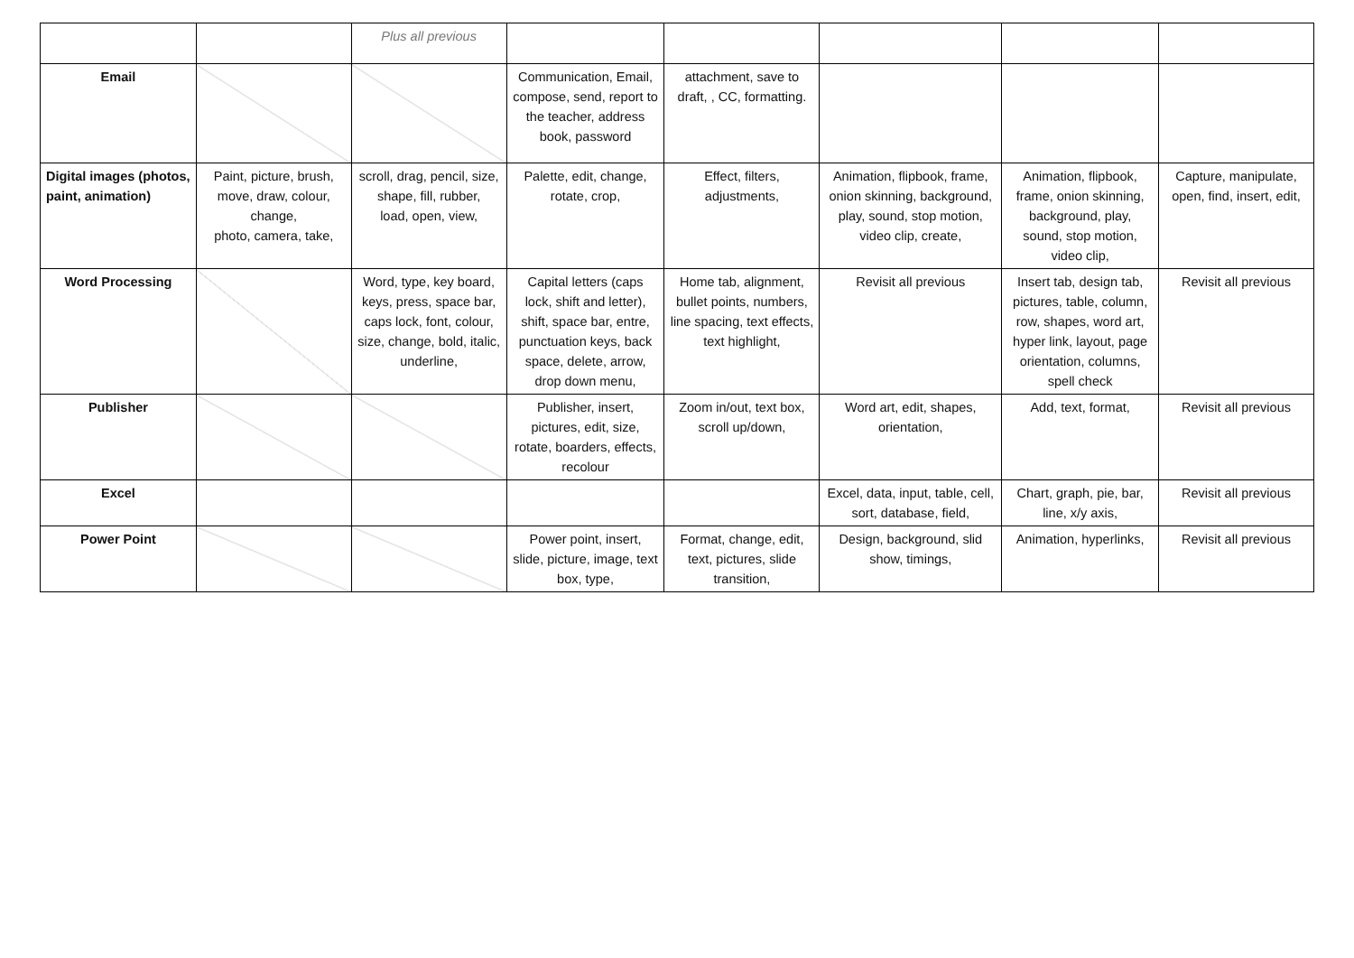| | | Plus all previous | | | | | |
| Email | | | Communication, Email, compose, send, report to the teacher, address book, password | attachment, save to draft, , CC, formatting. | | | |
| Digital images (photos, paint, animation) | Paint, picture, brush, move, draw, colour, change, photo, camera, take, | scroll, drag, pencil, size, shape, fill, rubber, load, open, view, | Palette, edit, change, rotate, crop, | Effect, filters, adjustments, | Animation, flipbook, frame, onion skinning, background, play, sound, stop motion, video clip, create, | Animation, flipbook, frame, onion skinning, background, play, sound, stop motion, video clip, | Capture, manipulate, open, find, insert, edit, |
| Word Processing | | Word, type, key board, keys, press, space bar, caps lock, font, colour, size, change, bold, italic, underline, | Capital letters (caps lock, shift and letter), shift, space bar, entre, punctuation keys, back space, delete, arrow, drop down menu, | Home tab, alignment, bullet points, numbers, line spacing, text effects, text highlight, | Revisit all previous | Insert tab, design tab, pictures, table, column, row, shapes, word art, hyper link, layout, page orientation, columns, spell check | Revisit all previous |
| Publisher | | | Publisher, insert, pictures, edit, size, rotate, boarders, effects, recolour | Zoom in/out, text box, scroll up/down, | Word art, edit, shapes, orientation, | Add, text, format, | Revisit all previous |
| Excel | | | | | Excel, data, input, table, cell, sort, database, field, | Chart, graph, pie, bar, line, x/y axis, | Revisit all previous |
| Power Point | | | Power point, insert, slide, picture, image, text box, type, | Format, change, edit, text, pictures, slide transition, | Design, background, slid show, timings, | Animation, hyperlinks, | Revisit all previous |